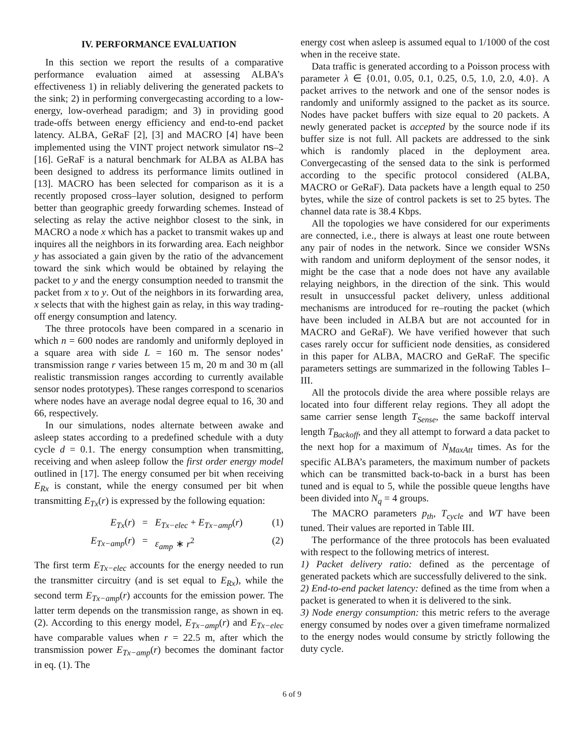IV. PERFORMANCE EVALUATION
In this section we report the results of a comparative performance evaluation aimed at assessing ALBA’s effectiveness 1) in reliably delivering the generated packets to the sink; 2) in performing convergecasting according to a low-energy, low-overhead paradigm; and 3) in providing good trade-offs between energy efficiency and end-to-end packet latency. ALBA, GeRaF [2], [3] and MACRO [4] have been implemented using the VINT project network simulator ns–2 [16]. GeRaF is a natural benchmark for ALBA as ALBA has been designed to address its performance limits outlined in [13]. MACRO has been selected for comparison as it is a recently proposed cross–layer solution, designed to perform better than geographic greedy forwarding schemes. Instead of selecting as relay the active neighbor closest to the sink, in MACRO a node x which has a packet to transmit wakes up and inquires all the neighbors in its forwarding area. Each neighbor y has associated a gain given by the ratio of the advancement toward the sink which would be obtained by relaying the packet to y and the energy consumption needed to transmit the packet from x to y. Out of the neighbors in its forwarding area, x selects that with the highest gain as relay, in this way trading-off energy consumption and latency.
The three protocols have been compared in a scenario in which n = 600 nodes are randomly and uniformly deployed in a square area with side L = 160 m. The sensor nodes’ transmission range r varies between 15 m, 20 m and 30 m (all realistic transmission ranges according to currently available sensor nodes prototypes). These ranges correspond to scenarios where nodes have an average nodal degree equal to 16, 30 and 66, respectively.
In our simulations, nodes alternate between awake and asleep states according to a predefined schedule with a duty cycle d = 0.1. The energy consumption when transmitting, receiving and when asleep follow the first order energy model outlined in [17]. The energy consumed per bit when receiving E<sub>Rx</sub> is constant, while the energy consumed per bit when transmitting E<sub>Tx</sub>(r) is expressed by the following equation:
E<sub>Tx</sub>(r)
=
E<sub>Tx−elec</sub> + E<sub>Tx−amp</sub>(r)
(1)
E<sub>Tx−amp</sub>(r)
=
ε<sub>amp</sub> ∗ r<sup>2</sup>
(2)
The first term E<sub>Tx−elec</sub> accounts for the energy needed to run the transmitter circuitry (and is set equal to E<sub>Rx</sub>), while the second term E<sub>Tx−amp</sub>(r) accounts for the emission power. The latter term depends on the transmission range, as shown in eq. (2). According to this energy model, E<sub>Tx−amp</sub>(r) and E<sub>Tx−elec</sub> have comparable values when r = 22.5 m, after which the transmission power E<sub>Tx−amp</sub>(r) becomes the dominant factor in eq. (1). The
energy cost when asleep is assumed equal to 1/1000 of the cost when in the receive state.
Data traffic is generated according to a Poisson process with parameter λ ∈ {0.01, 0.05, 0.1, 0.25, 0.5, 1.0, 2.0, 4.0}. A packet arrives to the network and one of the sensor nodes is randomly and uniformly assigned to the packet as its source. Nodes have packet buffers with size equal to 20 packets. A newly generated packet is accepted by the source node if its buffer size is not full. All packets are addressed to the sink which is randomly placed in the deployment area. Convergecasting of the sensed data to the sink is performed according to the specific protocol considered (ALBA, MACRO or GeRaF). Data packets have a length equal to 250 bytes, while the size of control packets is set to 25 bytes. The channel data rate is 38.4 Kbps.
All the topologies we have considered for our experiments are connected, i.e., there is always at least one route between any pair of nodes in the network. Since we consider WSNs with random and uniform deployment of the sensor nodes, it might be the case that a node does not have any available relaying neighbors, in the direction of the sink. This would result in unsuccessful packet delivery, unless additional mechanisms are introduced for re–routing the packet (which have been included in ALBA but are not accounted for in MACRO and GeRaF). We have verified however that such cases rarely occur for sufficient node densities, as considered in this paper for ALBA, MACRO and GeRaF. The specific parameters settings are summarized in the following Tables I–III.
All the protocols divide the area where possible relays are located into four different relay regions. They all adopt the same carrier sense length T<sub>Sense</sub>, the same backoff interval length T<sub>Backoff</sub>, and they all attempt to forward a data packet to the next hop for a maximum of N<sub>MaxAtt</sub> times. As for the specific ALBA’s parameters, the maximum number of packets which can be transmitted back-to-back in a burst has been tuned and is equal to 5, while the possible queue lengths have been divided into N<sub>q</sub> = 4 groups.
The MACRO parameters p<sub>th</sub>, T<sub>cycle</sub> and WT have been tuned. Their values are reported in Table III.
The performance of the three protocols has been evaluated with respect to the following metrics of interest.
1) Packet delivery ratio: defined as the percentage of generated packets which are successfully delivered to the sink.
2) End-to-end packet latency: defined as the time from when a packet is generated to when it is delivered to the sink.
3) Node energy consumption: this metric refers to the average energy consumed by nodes over a given timeframe normalized to the energy nodes would consume by strictly following the duty cycle.
6 of 9